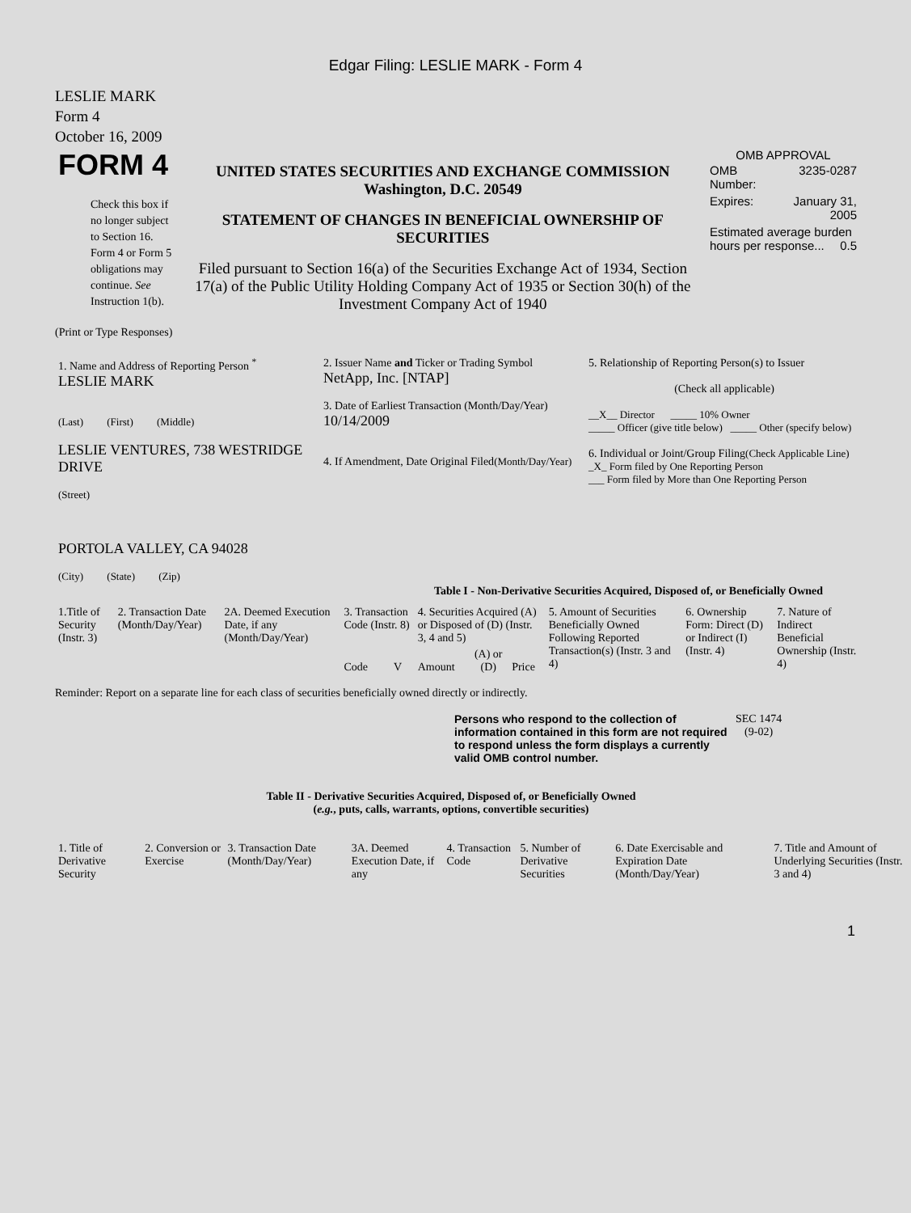Edgar Filing: LESLIE MARK - Form 4
LESLIE MARK
Form 4
October 16, 2009
| FORM 4 Check this box if no longer subject to Section 16. Form 4 or Form 5 obligations may continue. See Instruction 1(b). | UNITED STATES SECURITIES AND EXCHANGE COMMISSION Washington, D.C. 20549 STATEMENT OF CHANGES IN BENEFICIAL OWNERSHIP OF SECURITIES Filed pursuant to Section 16(a) of the Securities Exchange Act of 1934, Section 17(a) of the Public Utility Holding Company Act of 1935 or Section 30(h) of the Investment Company Act of 1940 | OMB APPROVAL / OMB Number: / 3235-0287 / / Expires: / January 31, 2005 / / Estimated average burden hours per response... 0.5 / / |
(Print or Type Responses)
| 1. Name and Address of Reporting Person <sup>*</sup> LESLIE MARK (Last) (First) (Middle) LESLIE VENTURES, 738 WESTRIDGE DRIVE (Street) PORTOLA VALLEY, CA 94028 (City) (State) (Zip) | 2. Issuer Name and Ticker or Trading Symbol NetApp, Inc. [NTAP] 3. Date of Earliest Transaction (Month/Day/Year) 10/14/2009 4. If Amendment, Date Original Filed (Month/Day/Year) | 5. Relationship of Reporting Person(s) to Issuer (Check all applicable) __X__ Director _____ 10% Owner _____ Officer (give title below) _____ Other (specify below) 6. Individual or Joint/Group Filing (Check Applicable Line) _X_ Form filed by One Reporting Person ___ Form filed by More than One Reporting Person |
Table I - Non-Derivative Securities Acquired, Disposed of, or Beneficially Owned
| 1.Title of Security (Instr. 3) | 2. Transaction Date (Month/Day/Year) | 2A. Deemed Execution Date, if any (Month/Day/Year) | 3. Transaction Code (Instr. 8) | | 4. Securities Acquired (A) or Disposed of (D) (Instr. 3, 4 and 5) | | | 5. Amount of Securities Beneficially Owned Following Reported Transaction(s) (Instr. 3 and 4) | 6. Ownership Form: Direct (D) or Indirect (I) (Instr. 4) | 7. Nature of Indirect Beneficial Ownership (Instr. 4) |
| --- | --- | --- | --- | --- | --- | --- | --- | --- | --- | --- |
| | | | Code | V | Amount | (A) or (D) | Price | | | |
Reminder: Report on a separate line for each class of securities beneficially owned directly or indirectly.
| Persons who respond to the collection of information contained in this form are not required to respond unless the form displays a currently valid OMB control number. | SEC 1474 (9-02) |
Table II - Derivative Securities Acquired, Disposed of, or Beneficially Owned
(e.g., puts, calls, warrants, options, convertible securities)
| 1. Title of Derivative Security | 2. Conversion or Exercise | 3. Transaction Date (Month/Day/Year) | 3A. Deemed Execution Date, if any | 4. Transaction Code | 5. Number of Derivative Securities | 6. Date Exercisable and Expiration Date (Month/Day/Year) | 7. Title and Amount of Underlying Securities (Instr. 3 and 4) |
1